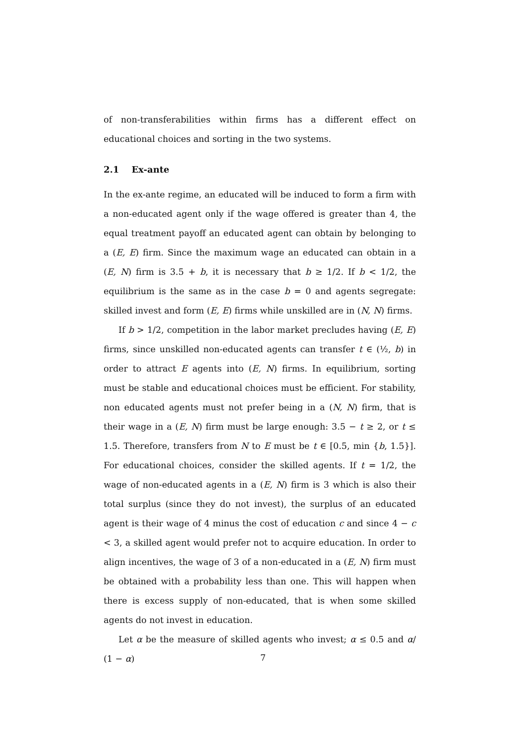of non-transferabilities within firms has a different effect on educational choices and sorting in the two systems.
2.1 Ex-ante
In the ex-ante regime, an educated will be induced to form a firm with a non-educated agent only if the wage offered is greater than 4, the equal treatment payoff an educated agent can obtain by belonging to a (E, E) firm. Since the maximum wage an educated can obtain in a (E, N) firm is 3.5 + b, it is necessary that b ≥ 1/2. If b < 1/2, the equilibrium is the same as in the case b = 0 and agents segregate: skilled invest and form (E, E) firms while unskilled are in (N, N) firms.
If b > 1/2, competition in the labor market precludes having (E, E) firms, since unskilled non-educated agents can transfer t ∈ (½, b) in order to attract E agents into (E, N) firms. In equilibrium, sorting must be stable and educational choices must be efficient. For stability, non educated agents must not prefer being in a (N, N) firm, that is their wage in a (E, N) firm must be large enough: 3.5 − t ≥ 2, or t ≤ 1.5. Therefore, transfers from N to E must be t ∈ [0.5, min {b, 1.5}]. For educational choices, consider the skilled agents. If t = 1/2, the wage of non-educated agents in a (E, N) firm is 3 which is also their total surplus (since they do not invest), the surplus of an educated agent is their wage of 4 minus the cost of education c and since 4 − c < 3, a skilled agent would prefer not to acquire education. In order to align incentives, the wage of 3 of a non-educated in a (E, N) firm must be obtained with a probability less than one. This will happen when there is excess supply of non-educated, that is when some skilled agents do not invest in education.
Let α be the measure of skilled agents who invest; α ≤ 0.5 and α/ (1 − α)
7